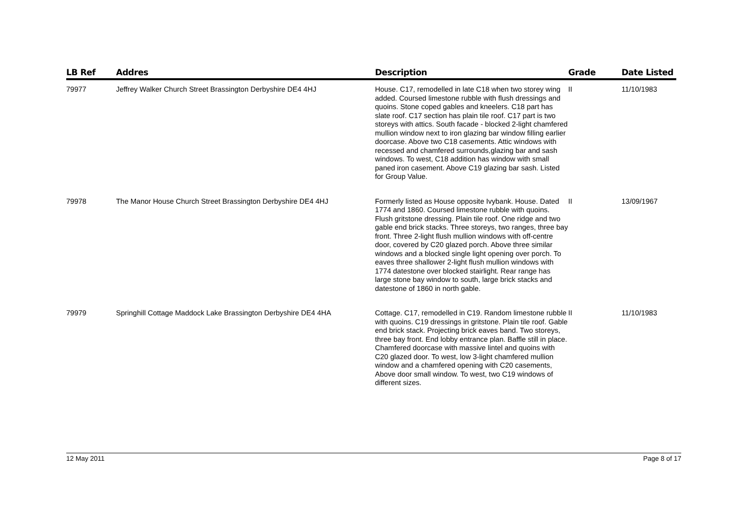| LB Ref | Addres | Description | Grade | Date Listed |
| --- | --- | --- | --- | --- |
| 79977 | Jeffrey Walker Church Street Brassington Derbyshire DE4 4HJ | House. C17, remodelled in late C18 when two storey wing added. Coursed limestone rubble with flush dressings and quoins. Stone coped gables and kneelers. C18 part has slate roof. C17 section has plain tile roof. C17 part is two storeys with attics. South facade - blocked 2-light chamfered mullion window next to iron glazing bar window filling earlier doorcase. Above two C18 casements. Attic windows with recessed and chamfered surrounds,glazing bar and sash windows. To west, C18 addition has window with small paned iron casement. Above C19 glazing bar sash. Listed for Group Value. | II | 11/10/1983 |
| 79978 | The Manor House Church Street Brassington Derbyshire DE4 4HJ | Formerly listed as House opposite Ivybank. House. Dated 1774 and 1860. Coursed limestone rubble with quoins. Flush gritstone dressing. Plain tile roof. One ridge and two gable end brick stacks. Three storeys, two ranges, three bay front. Three 2-light flush mullion windows with off-centre door, covered by C20 glazed porch. Above three similar windows and a blocked single light opening over porch. To eaves three shallower 2-light flush mullion windows with 1774 datestone over blocked stairlight. Rear range has large stone bay window to south, large brick stacks and datestone of 1860 in north gable. | II | 13/09/1967 |
| 79979 | Springhill Cottage Maddock Lake Brassington Derbyshire DE4 4HA | Cottage. C17, remodelled in C19. Random limestone rubble with quoins. C19 dressings in gritstone. Plain tile roof. Gable end brick stack. Projecting brick eaves band. Two storeys, three bay front. End lobby entrance plan. Baffle still in place. Chamfered doorcase with massive lintel and quoins with C20 glazed door. To west, low 3-light chamfered mullion window and a chamfered opening with C20 casements, Above door small window. To west, two C19 windows of different sizes. | II | 11/10/1983 |
12 May 2011 Page 8 of 17